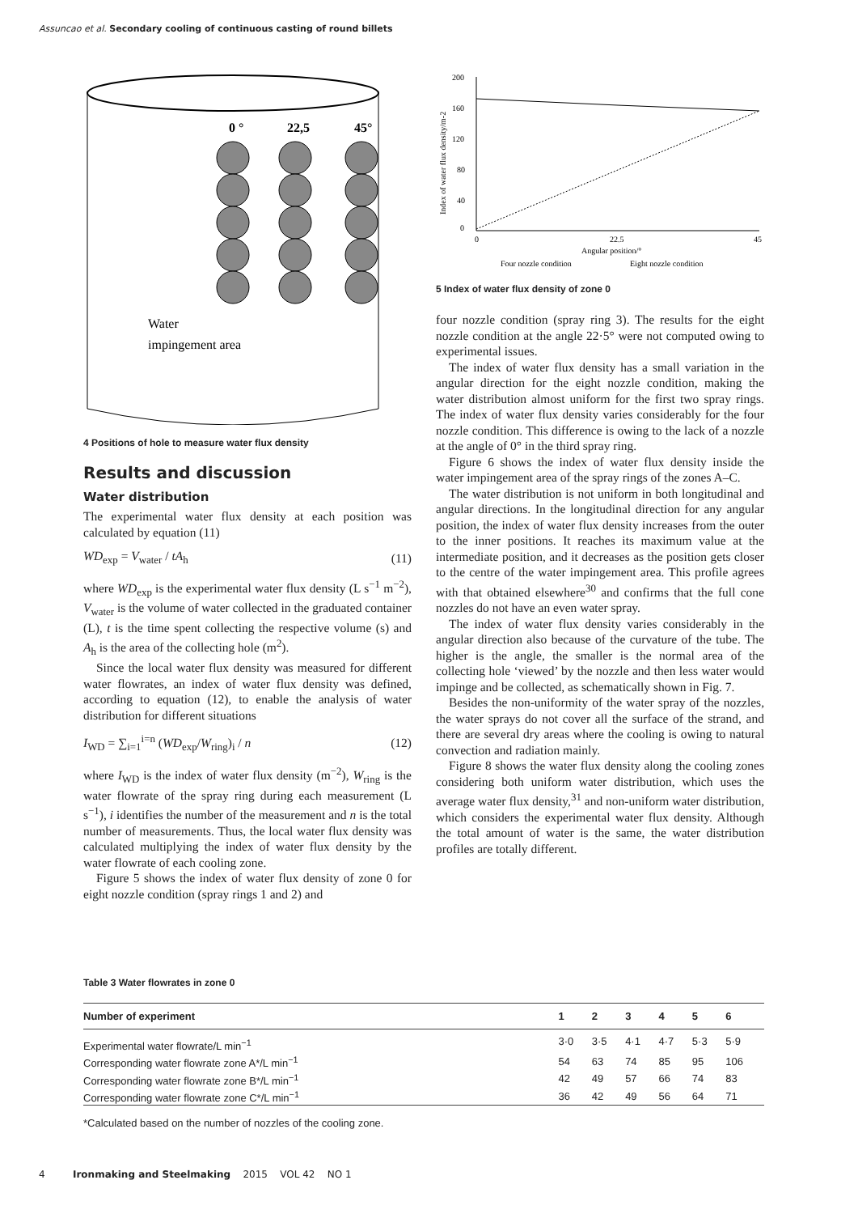Assuncao et al. Secondary cooling of continuous casting of round billets
0 °
22,5
45°
Water
impingement area
4 Positions of hole to measure water flux density
Results and discussion
Water distribution
The experimental water flux density at each position was calculated by equation (11)
WD<sub>exp</sub> = V<sub>water</sub> / tA<sub>h</sub> (11)
where WD<sub>exp</sub> is the experimental water flux density (L s<sup>−1</sup> m<sup>−2</sup>), V<sub>water</sub> is the volume of water collected in the graduated container (L), t is the time spent collecting the respective volume (s) and A<sub>h</sub> is the area of the collecting hole (m<sup>2</sup>).
Since the local water flux density was measured for different water flowrates, an index of water flux density was defined, according to equation (12), to enable the analysis of water distribution for different situations
I<sub>WD</sub> = ∑<sub>i=1</sub><sup>i=n</sup> (WD<sub>exp</sub>/W<sub>ring</sub>)<sub>i</sub> / n (12)
where I<sub>WD</sub> is the index of water flux density (m<sup>−2</sup>), W<sub>ring</sub> is the water flowrate of the spray ring during each measurement (L s<sup>−1</sup>), i identifies the number of the measurement and n is the total number of measurements. Thus, the local water flux density was calculated multiplying the index of water flux density by the water flowrate of each cooling zone.
Figure 5 shows the index of water flux density of zone 0 for eight nozzle condition (spray rings 1 and 2) and
200
160
120
80
40
0
0
22.5
45
Angular position/°
Four nozzle condition
Eight nozzle condition
Index of water flux density/m-2
5 Index of water flux density of zone 0
four nozzle condition (spray ring 3). The results for the eight nozzle condition at the angle 22·5° were not computed owing to experimental issues.
The index of water flux density has a small variation in the angular direction for the eight nozzle condition, making the water distribution almost uniform for the first two spray rings. The index of water flux density varies considerably for the four nozzle condition. This difference is owing to the lack of a nozzle at the angle of 0° in the third spray ring.
Figure 6 shows the index of water flux density inside the water impingement area of the spray rings of the zones A–C.
The water distribution is not uniform in both longitudinal and angular directions. In the longitudinal direction for any angular position, the index of water flux density increases from the outer to the inner positions. It reaches its maximum value at the intermediate position, and it decreases as the position gets closer to the centre of the water impingement area. This profile agrees with that obtained elsewhere<sup>30</sup> and confirms that the full cone nozzles do not have an even water spray.
The index of water flux density varies considerably in the angular direction also because of the curvature of the tube. The higher is the angle, the smaller is the normal area of the collecting hole ‘viewed’ by the nozzle and then less water would impinge and be collected, as schematically shown in Fig. 7.
Besides the non-uniformity of the water spray of the nozzles, the water sprays do not cover all the surface of the strand, and there are several dry areas where the cooling is owing to natural convection and radiation mainly.
Figure 8 shows the water flux density along the cooling zones considering both uniform water distribution, which uses the average water flux density,<sup>31</sup> and non-uniform water distribution, which considers the experimental water flux density. Although the total amount of water is the same, the water distribution profiles are totally different.
Table 3 Water flowrates in zone 0
| Number of experiment | 1 | 2 | 3 | 4 | 5 | 6 |
| --- | --- | --- | --- | --- | --- | --- |
| Experimental water flowrate/L min<sup>−1</sup> | 3·0 | 3·5 | 4·1 | 4·7 | 5·3 | 5·9 |
| Corresponding water flowrate zone A*/L min<sup>−1</sup> | 54 | 63 | 74 | 85 | 95 | 106 |
| Corresponding water flowrate zone B*/L min<sup>−1</sup> | 42 | 49 | 57 | 66 | 74 | 83 |
| Corresponding water flowrate zone C*/L min<sup>−1</sup> | 36 | 42 | 49 | 56 | 64 | 71 |
*Calculated based on the number of nozzles of the cooling zone.
4 Ironmaking and Steelmaking 2015 VOL 42 NO 1